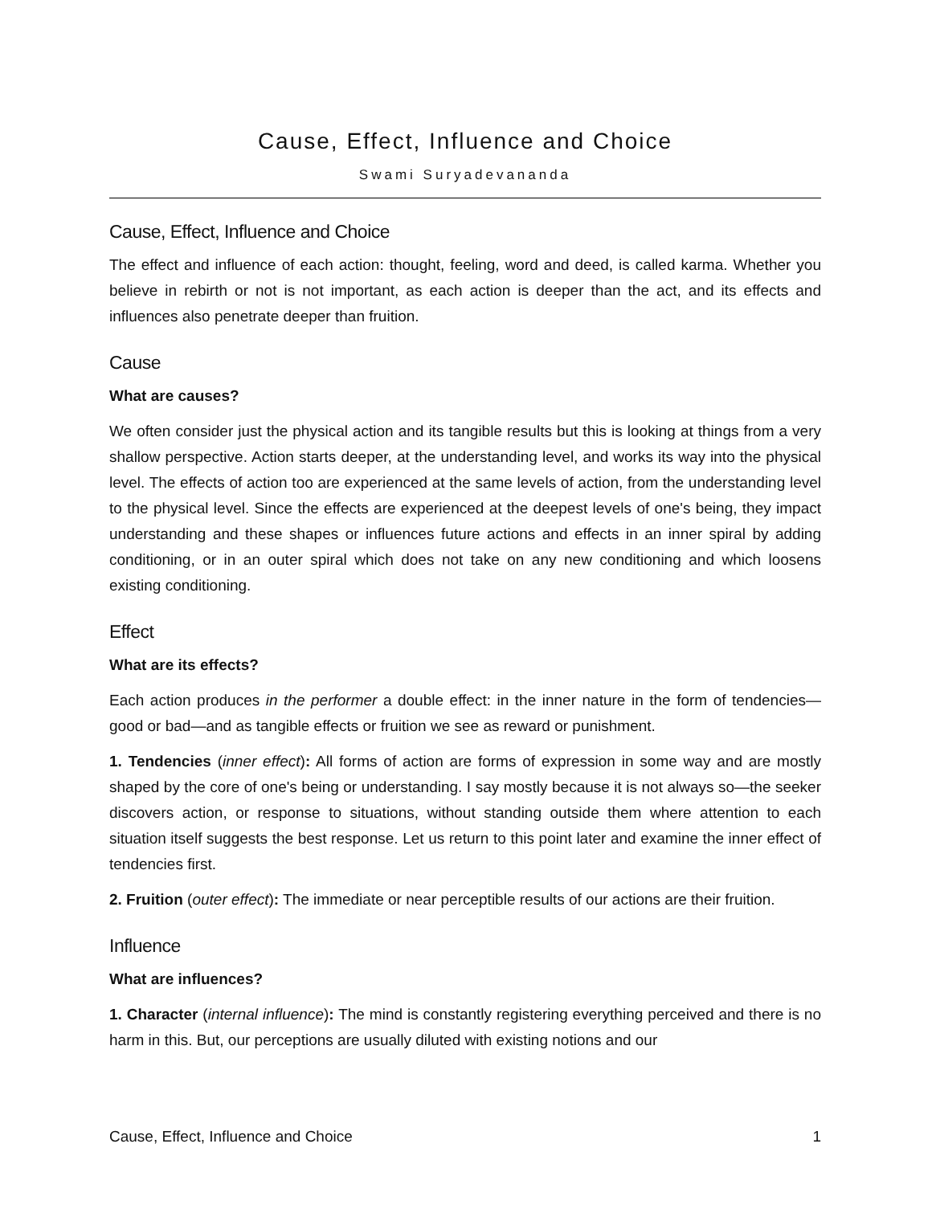Cause, Effect, Influence and Choice
Swami Suryadevananda
Cause, Effect, Influence and Choice
The effect and influence of each action: thought, feeling, word and deed, is called karma. Whether you believe in rebirth or not is not important, as each action is deeper than the act, and its effects and influences also penetrate deeper than fruition.
Cause
What are causes?
We often consider just the physical action and its tangible results but this is looking at things from a very shallow perspective. Action starts deeper, at the understanding level, and works its way into the physical level. The effects of action too are experienced at the same levels of action, from the understanding level to the physical level. Since the effects are experienced at the deepest levels of one's being, they impact understanding and these shapes or influences future actions and effects in an inner spiral by adding conditioning, or in an outer spiral which does not take on any new conditioning and which loosens existing conditioning.
Effect
What are its effects?
Each action produces in the performer a double effect: in the inner nature in the form of tendencies—good or bad—and as tangible effects or fruition we see as reward or punishment.
1. Tendencies (inner effect): All forms of action are forms of expression in some way and are mostly shaped by the core of one's being or understanding. I say mostly because it is not always so—the seeker discovers action, or response to situations, without standing outside them where attention to each situation itself suggests the best response. Let us return to this point later and examine the inner effect of tendencies first.
2. Fruition (outer effect): The immediate or near perceptible results of our actions are their fruition.
Influence
What are influences?
1. Character (internal influence): The mind is constantly registering everything perceived and there is no harm in this. But, our perceptions are usually diluted with existing notions and our
Cause, Effect, Influence and Choice 1